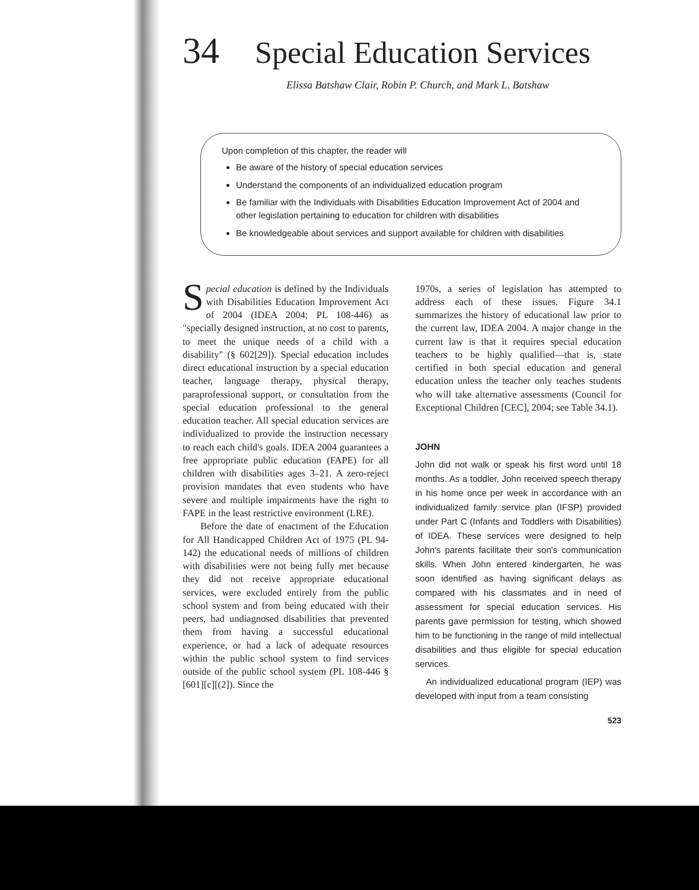34 Special Education Services
Elissa Batshaw Clair, Robin P. Church, and Mark L. Batshaw
Upon completion of this chapter, the reader will
Be aware of the history of special education services
Understand the components of an individualized education program
Be familiar with the Individuals with Disabilities Education Improvement Act of 2004 and other legislation pertaining to education for children with disabilities
Be knowledgeable about services and support available for children with disabilities
Special education is defined by the Individuals with Disabilities Education Improvement Act of 2004 (IDEA 2004; PL 108-446) as "specially designed instruction, at no cost to parents, to meet the unique needs of a child with a disability" (§ 602[29]). Special education includes direct educational instruction by a special education teacher, language therapy, physical therapy, paraprofessional support, or consultation from the special education professional to the general education teacher. All special education services are individualized to provide the instruction necessary to reach each child's goals. IDEA 2004 guarantees a free appropriate public education (FAPE) for all children with disabilities ages 3–21. A zero-reject provision mandates that even students who have severe and multiple impairments have the right to FAPE in the least restrictive environment (LRE).
Before the date of enactment of the Education for All Handicapped Children Act of 1975 (PL 94-142) the educational needs of millions of children with disabilities were not being fully met because they did not receive appropriate educational services, were excluded entirely from the public school system and from being educated with their peers, had undiagnosed disabilities that prevented them from having a successful educational experience, or had a lack of adequate resources within the public school system to find services outside of the public school system (PL 108-446 § [601][c][(2]). Since the
1970s, a series of legislation has attempted to address each of these issues. Figure 34.1 summarizes the history of educational law prior to the current law, IDEA 2004. A major change in the current law is that it requires special education teachers to be highly qualified—that is, state certified in both special education and general education unless the teacher only teaches students who will take alternative assessments (Council for Exceptional Children [CEC], 2004; see Table 34.1).
JOHN
John did not walk or speak his first word until 18 months. As a toddler, John received speech therapy in his home once per week in accordance with an individualized family service plan (IFSP) provided under Part C (Infants and Toddlers with Disabilities) of IDEA. These services were designed to help John's parents facilitate their son's communication skills. When John entered kindergarten, he was soon identified as having significant delays as compared with his classmates and in need of assessment for special education services. His parents gave permission for testing, which showed him to be functioning in the range of mild intellectual disabilities and thus eligible for special education services.
An individualized educational program (IEP) was developed with input from a team consisting
523